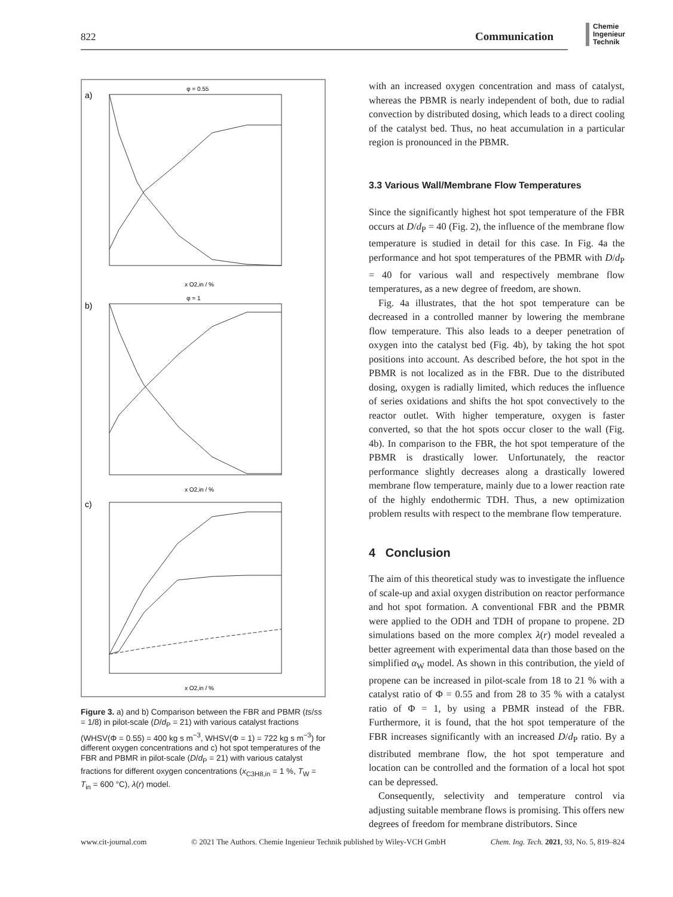822 Communication
Chemie
Ingenieur
Technik
φ = 0.55
a)
x O2,in / %
φ = 1
b)
x O2,in / %
c)
x O2,in / %
Figure 3. a) and b) Comparison between the FBR and PBMR (ts/ss = 1/8) in pilot-scale (D/d<sub>P</sub> = 21) with various catalyst fractions (WHSV(Φ = 0.55) = 400 kg s m<sup>−3</sup>, WHSV(Φ = 1) = 722 kg s m<sup>−3</sup>) for different oxygen concentrations and c) hot spot temperatures of the FBR and PBMR in pilot-scale (D/d<sub>P</sub> = 21) with various catalyst fractions for different oxygen concentrations (x<sub>C3H8,in</sub> = 1 %, T<sub>W</sub> = T<sub>in</sub> = 600 °C), λ(r) model.
with an increased oxygen concentration and mass of catalyst, whereas the PBMR is nearly independent of both, due to radial convection by distributed dosing, which leads to a direct cooling of the catalyst bed. Thus, no heat accumulation in a particular region is pronounced in the PBMR.
3.3 Various Wall/Membrane Flow Temperatures
Since the significantly highest hot spot temperature of the FBR occurs at D/d<sub>P</sub> = 40 (Fig. 2), the influence of the membrane flow temperature is studied in detail for this case. In Fig. 4a the performance and hot spot temperatures of the PBMR with D/d<sub>P</sub> = 40 for various wall and respectively membrane flow temperatures, as a new degree of freedom, are shown.
Fig. 4a illustrates, that the hot spot temperature can be decreased in a controlled manner by lowering the membrane flow temperature. This also leads to a deeper penetration of oxygen into the catalyst bed (Fig. 4b), by taking the hot spot positions into account. As described before, the hot spot in the PBMR is not localized as in the FBR. Due to the distributed dosing, oxygen is radially limited, which reduces the influence of series oxidations and shifts the hot spot convectively to the reactor outlet. With higher temperature, oxygen is faster converted, so that the hot spots occur closer to the wall (Fig. 4b). In comparison to the FBR, the hot spot temperature of the PBMR is drastically lower. Unfortunately, the reactor performance slightly decreases along a drastically lowered membrane flow temperature, mainly due to a lower reaction rate of the highly endothermic TDH. Thus, a new optimization problem results with respect to the membrane flow temperature.
4 Conclusion
The aim of this theoretical study was to investigate the influence of scale-up and axial oxygen distribution on reactor performance and hot spot formation. A conventional FBR and the PBMR were applied to the ODH and TDH of propane to propene. 2D simulations based on the more complex λ(r) model revealed a better agreement with experimental data than those based on the simplified α<sub>W</sub> model. As shown in this contribution, the yield of propene can be increased in pilot-scale from 18 to 21 % with a catalyst ratio of Φ = 0.55 and from 28 to 35 % with a catalyst ratio of Φ = 1, by using a PBMR instead of the FBR. Furthermore, it is found, that the hot spot temperature of the FBR increases significantly with an increased D/d<sub>P</sub> ratio. By a distributed membrane flow, the hot spot temperature and location can be controlled and the formation of a local hot spot can be depressed.
Consequently, selectivity and temperature control via adjusting suitable membrane flows is promising. This offers new degrees of freedom for membrane distributors. Since
www.cit-journal.com © 2021 The Authors. Chemie Ingenieur Technik published by Wiley-VCH GmbH Chem. Ing. Tech. 2021, 93, No. 5, 819–824